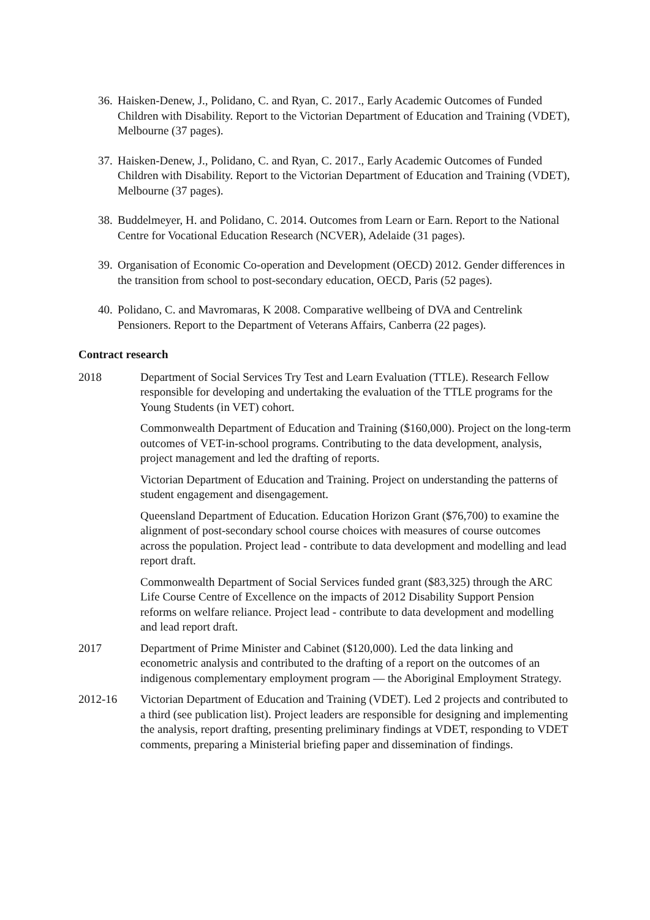36. Haisken-Denew, J., Polidano, C. and Ryan, C. 2017., Early Academic Outcomes of Funded Children with Disability. Report to the Victorian Department of Education and Training (VDET), Melbourne (37 pages).
37. Haisken-Denew, J., Polidano, C. and Ryan, C. 2017., Early Academic Outcomes of Funded Children with Disability. Report to the Victorian Department of Education and Training (VDET), Melbourne (37 pages).
38. Buddelmeyer, H. and Polidano, C. 2014. Outcomes from Learn or Earn. Report to the National Centre for Vocational Education Research (NCVER), Adelaide (31 pages).
39. Organisation of Economic Co-operation and Development (OECD) 2012. Gender differences in the transition from school to post-secondary education, OECD, Paris (52 pages).
40. Polidano, C. and Mavromaras, K 2008. Comparative wellbeing of DVA and Centrelink Pensioners. Report to the Department of Veterans Affairs, Canberra (22 pages).
Contract research
2018 Department of Social Services Try Test and Learn Evaluation (TTLE). Research Fellow responsible for developing and undertaking the evaluation of the TTLE programs for the Young Students (in VET) cohort.
Commonwealth Department of Education and Training ($160,000). Project on the long-term outcomes of VET-in-school programs. Contributing to the data development, analysis, project management and led the drafting of reports.
Victorian Department of Education and Training. Project on understanding the patterns of student engagement and disengagement.
Queensland Department of Education. Education Horizon Grant ($76,700) to examine the alignment of post-secondary school course choices with measures of course outcomes across the population. Project lead - contribute to data development and modelling and lead report draft.
Commonwealth Department of Social Services funded grant ($83,325) through the ARC Life Course Centre of Excellence on the impacts of 2012 Disability Support Pension reforms on welfare reliance. Project lead - contribute to data development and modelling and lead report draft.
2017 Department of Prime Minister and Cabinet ($120,000). Led the data linking and econometric analysis and contributed to the drafting of a report on the outcomes of an indigenous complementary employment program — the Aboriginal Employment Strategy.
2012-16 Victorian Department of Education and Training (VDET). Led 2 projects and contributed to a third (see publication list). Project leaders are responsible for designing and implementing the analysis, report drafting, presenting preliminary findings at VDET, responding to VDET comments, preparing a Ministerial briefing paper and dissemination of findings.